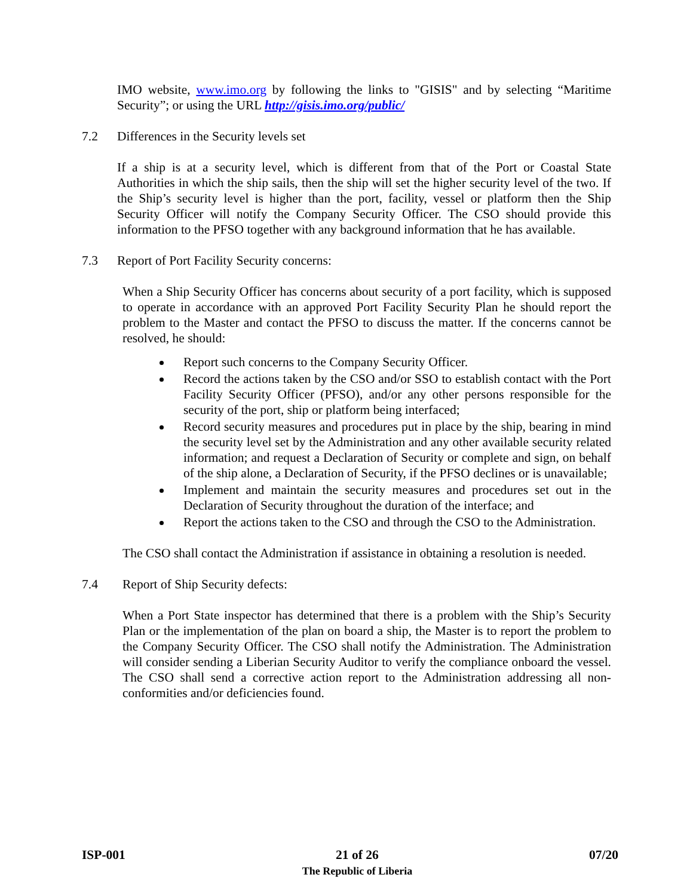IMO website, www.imo.org by following the links to "GISIS" and by selecting “Maritime Security”; or using the URL http://gisis.imo.org/public/
7.2 Differences in the Security levels set
If a ship is at a security level, which is different from that of the Port or Coastal State Authorities in which the ship sails, then the ship will set the higher security level of the two. If the Ship’s security level is higher than the port, facility, vessel or platform then the Ship Security Officer will notify the Company Security Officer. The CSO should provide this information to the PFSO together with any background information that he has available.
7.3 Report of Port Facility Security concerns:
When a Ship Security Officer has concerns about security of a port facility, which is supposed to operate in accordance with an approved Port Facility Security Plan he should report the problem to the Master and contact the PFSO to discuss the matter. If the concerns cannot be resolved, he should:
Report such concerns to the Company Security Officer.
Record the actions taken by the CSO and/or SSO to establish contact with the Port Facility Security Officer (PFSO), and/or any other persons responsible for the security of the port, ship or platform being interfaced;
Record security measures and procedures put in place by the ship, bearing in mind the security level set by the Administration and any other available security related information; and request a Declaration of Security or complete and sign, on behalf of the ship alone, a Declaration of Security, if the PFSO declines or is unavailable;
Implement and maintain the security measures and procedures set out in the Declaration of Security throughout the duration of the interface; and
Report the actions taken to the CSO and through the CSO to the Administration.
The CSO shall contact the Administration if assistance in obtaining a resolution is needed.
7.4 Report of Ship Security defects:
When a Port State inspector has determined that there is a problem with the Ship’s Security Plan or the implementation of the plan on board a ship, the Master is to report the problem to the Company Security Officer. The CSO shall notify the Administration. The Administration will consider sending a Liberian Security Auditor to verify the compliance onboard the vessel. The CSO shall send a corrective action report to the Administration addressing all non-conformities and/or deficiencies found.
ISP-001 21 of 26
The Republic of Liberia 07/20